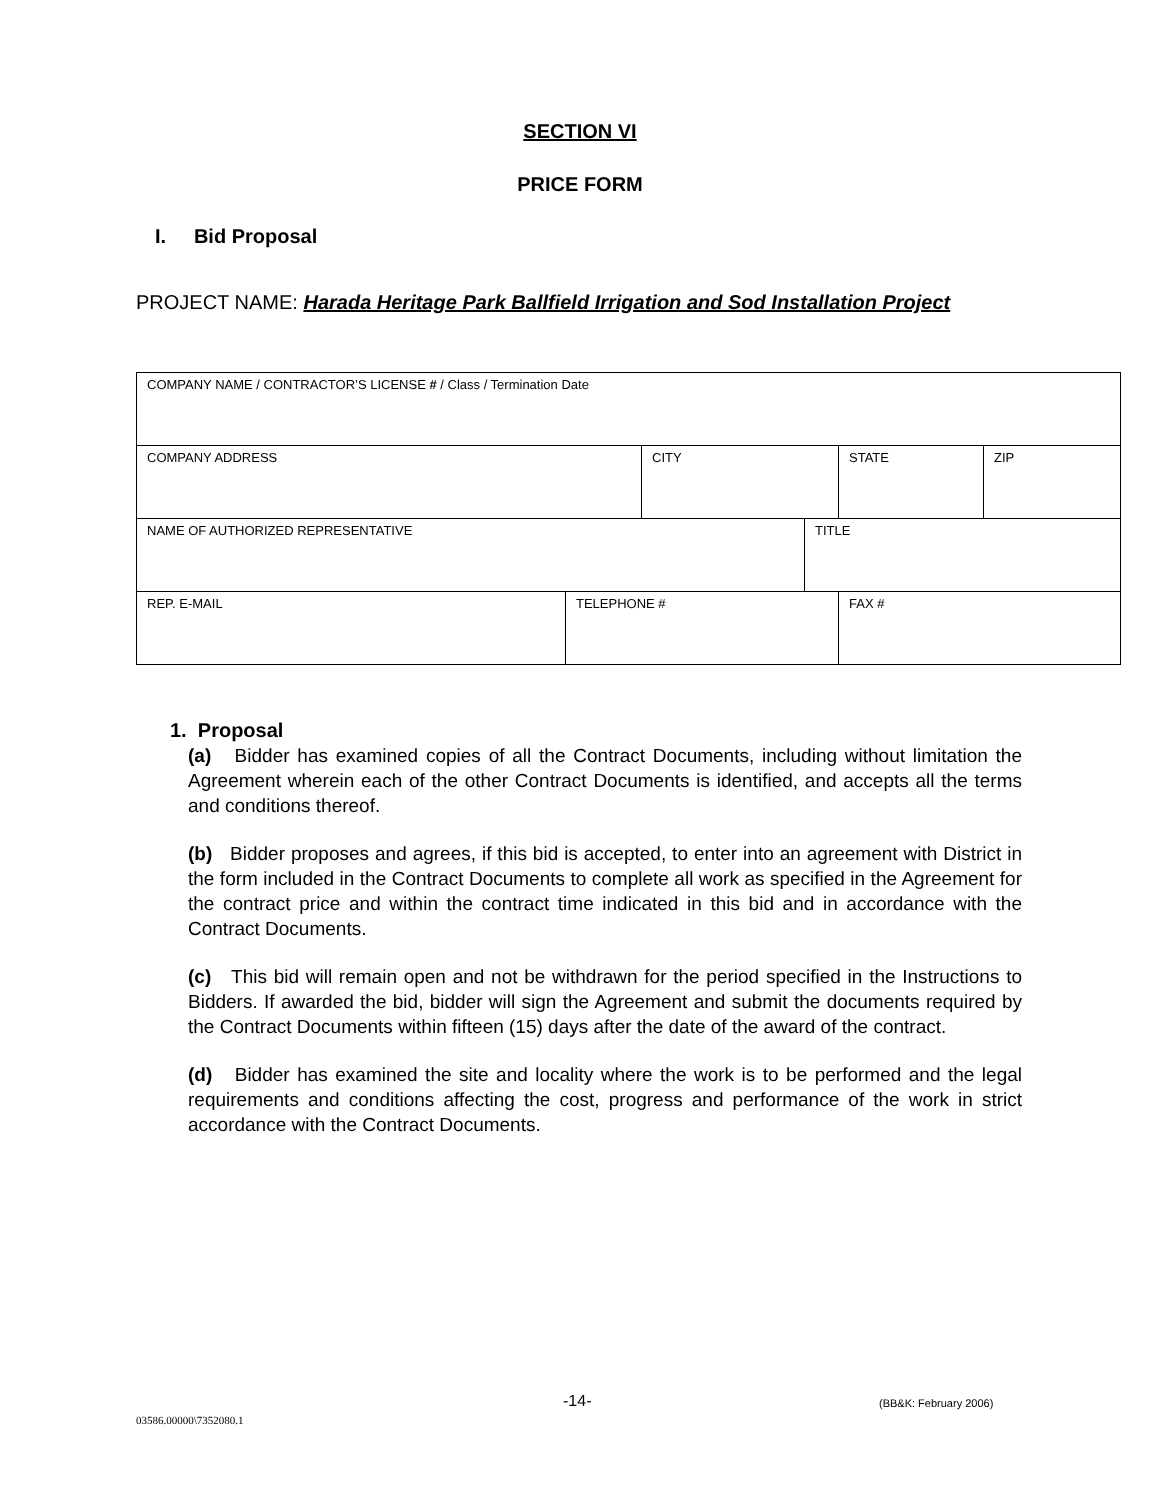SECTION VI
PRICE FORM
I. Bid Proposal
PROJECT NAME: Harada Heritage Park Ballfield Irrigation and Sod Installation Project
| COMPANY NAME / CONTRACTOR’S LICENSE # / Class / Termination Date | | | | | |
| COMPANY ADDRESS | | CITY | | STATE | ZIP |
| NAME OF AUTHORIZED REPRESENTATIVE | | | TITLE | | |
| REP. E-MAIL | TELEPHONE # | | | FAX # | |
1. Proposal
(a) Bidder has examined copies of all the Contract Documents, including without limitation the Agreement wherein each of the other Contract Documents is identified, and accepts all the terms and conditions thereof.
(b) Bidder proposes and agrees, if this bid is accepted, to enter into an agreement with District in the form included in the Contract Documents to complete all work as specified in the Agreement for the contract price and within the contract time indicated in this bid and in accordance with the Contract Documents.
(c) This bid will remain open and not be withdrawn for the period specified in the Instructions to Bidders. If awarded the bid, bidder will sign the Agreement and submit the documents required by the Contract Documents within fifteen (15) days after the date of the award of the contract.
(d) Bidder has examined the site and locality where the work is to be performed and the legal requirements and conditions affecting the cost, progress and performance of the work in strict accordance with the Contract Documents.
-14- (BB&K: February 2006)
03586.00000\7352080.1